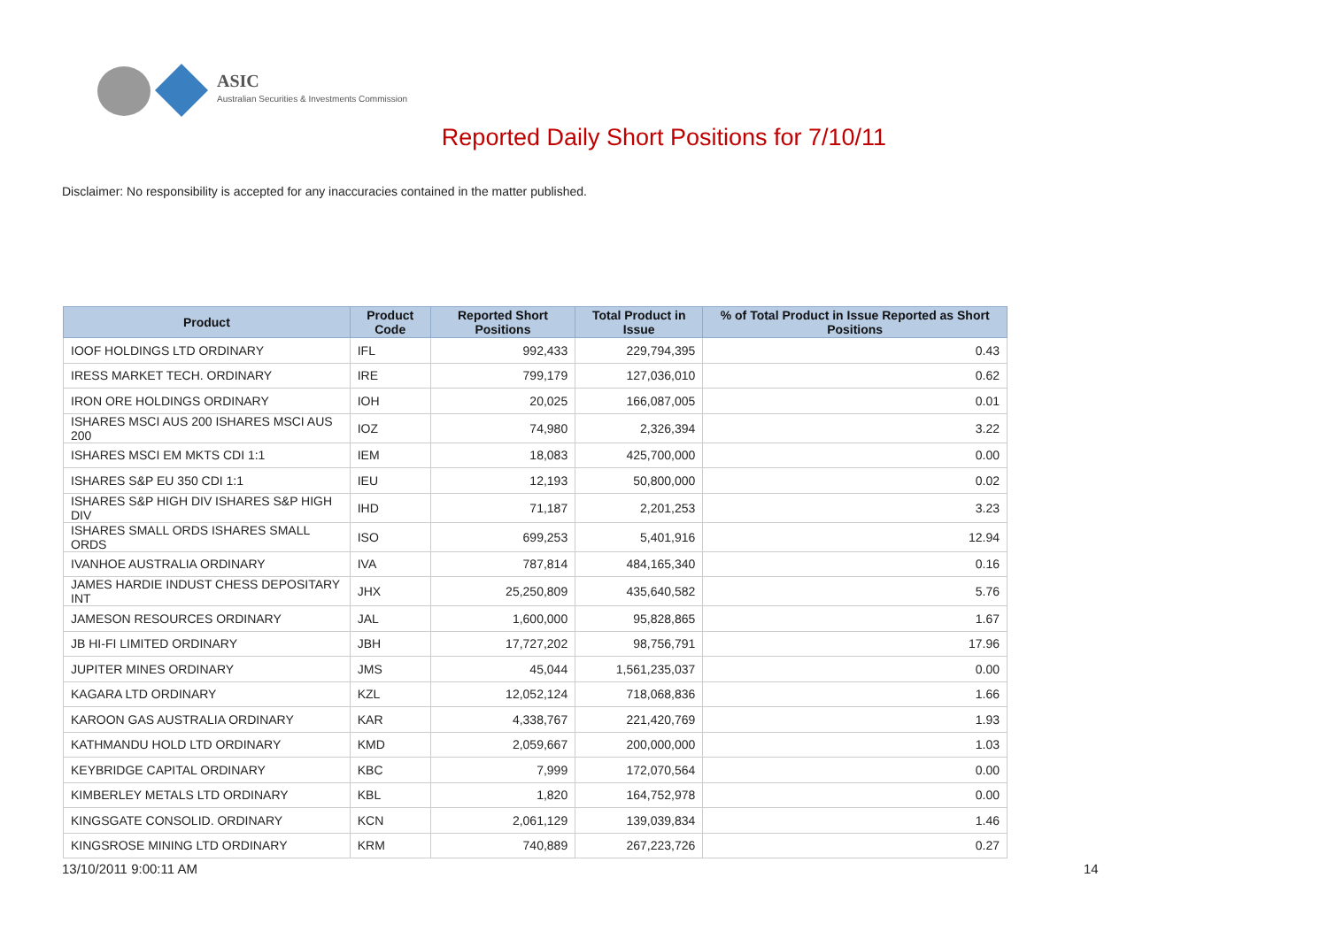ASIC
Australian Securities & Investments Commission
Reported Daily Short Positions for 7/10/11
Disclaimer: No responsibility is accepted for any inaccuracies contained in the matter published.
| Product | Product Code | Reported Short Positions | Total Product in Issue | % of Total Product in Issue Reported as Short Positions |
| --- | --- | --- | --- | --- |
| IOOF HOLDINGS LTD ORDINARY | IFL | 992,433 | 229,794,395 | 0.43 |
| IRESS MARKET TECH. ORDINARY | IRE | 799,179 | 127,036,010 | 0.62 |
| IRON ORE HOLDINGS ORDINARY | IOH | 20,025 | 166,087,005 | 0.01 |
| ISHARES MSCI AUS 200 ISHARES MSCI AUS 200 | IOZ | 74,980 | 2,326,394 | 3.22 |
| ISHARES MSCI EM MKTS CDI 1:1 | IEM | 18,083 | 425,700,000 | 0.00 |
| ISHARES S&P EU 350 CDI 1:1 | IEU | 12,193 | 50,800,000 | 0.02 |
| ISHARES S&P HIGH DIV ISHARES S&P HIGH DIV | IHD | 71,187 | 2,201,253 | 3.23 |
| ISHARES SMALL ORDS ISHARES SMALL ORDS | ISO | 699,253 | 5,401,916 | 12.94 |
| IVANHOE AUSTRALIA ORDINARY | IVA | 787,814 | 484,165,340 | 0.16 |
| JAMES HARDIE INDUST CHESS DEPOSITARY INT | JHX | 25,250,809 | 435,640,582 | 5.76 |
| JAMESON RESOURCES ORDINARY | JAL | 1,600,000 | 95,828,865 | 1.67 |
| JB HI-FI LIMITED ORDINARY | JBH | 17,727,202 | 98,756,791 | 17.96 |
| JUPITER MINES ORDINARY | JMS | 45,044 | 1,561,235,037 | 0.00 |
| KAGARA LTD ORDINARY | KZL | 12,052,124 | 718,068,836 | 1.66 |
| KAROON GAS AUSTRALIA ORDINARY | KAR | 4,338,767 | 221,420,769 | 1.93 |
| KATHMANDU HOLD LTD ORDINARY | KMD | 2,059,667 | 200,000,000 | 1.03 |
| KEYBRIDGE CAPITAL ORDINARY | KBC | 7,999 | 172,070,564 | 0.00 |
| KIMBERLEY METALS LTD ORDINARY | KBL | 1,820 | 164,752,978 | 0.00 |
| KINGSGATE CONSOLID. ORDINARY | KCN | 2,061,129 | 139,039,834 | 1.46 |
| KINGSROSE MINING LTD ORDINARY | KRM | 740,889 | 267,223,726 | 0.27 |
13/10/2011 9:00:11 AM 14